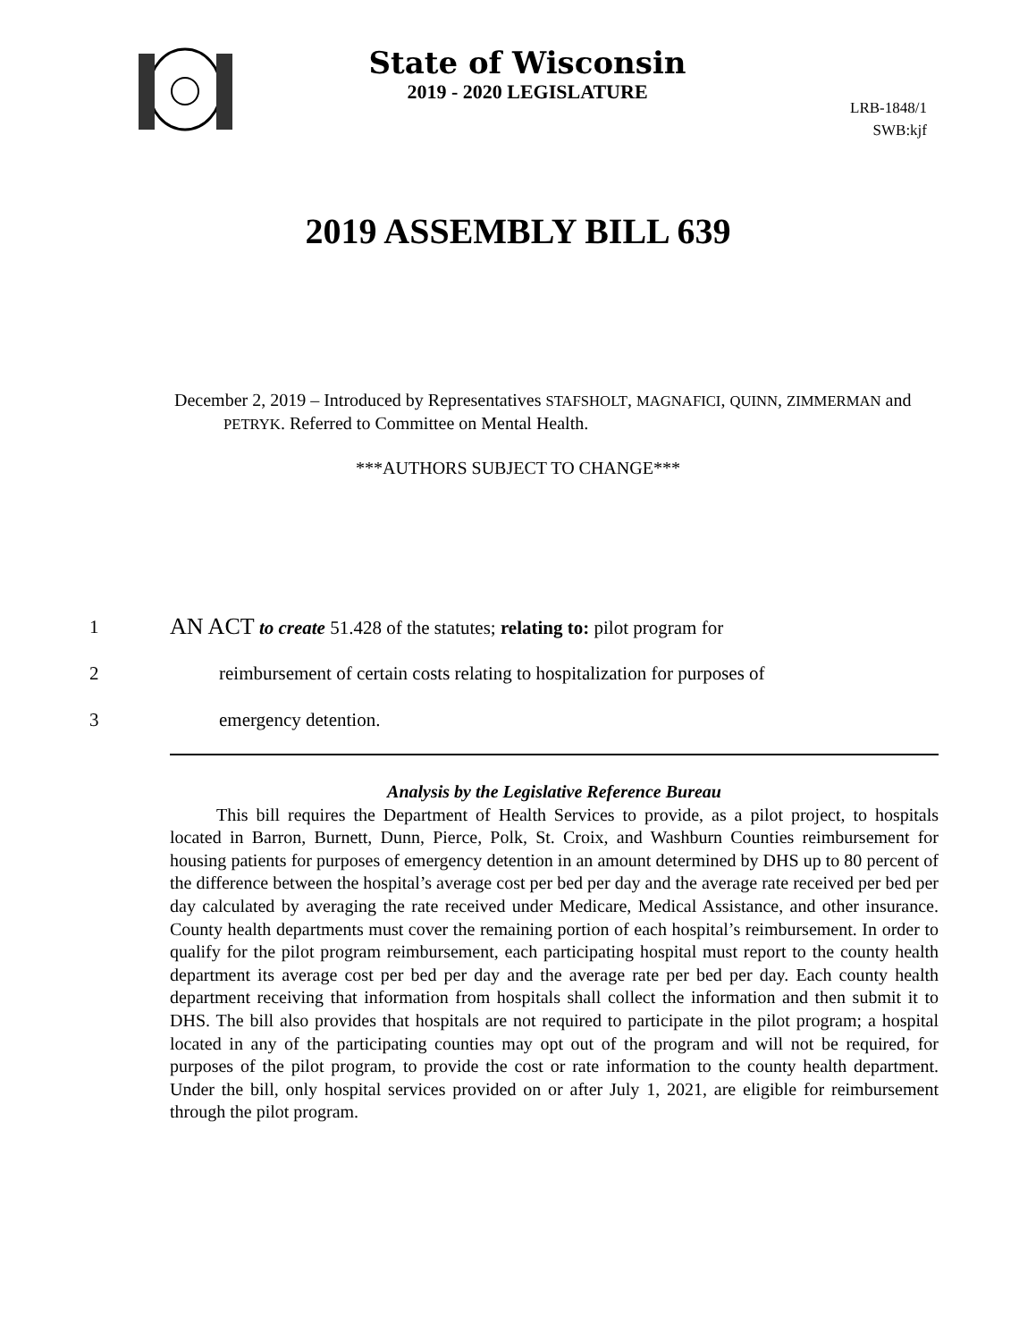State of Wisconsin
2019 - 2020 LEGISLATURE
LRB-1848/1
SWB:kjf
2019 ASSEMBLY BILL 639
December 2, 2019 – Introduced by Representatives STAFSHOLT, MAGNAFICI, QUINN, ZIMMERMAN and PETRYK. Referred to Committee on Mental Health.
***AUTHORS SUBJECT TO CHANGE***
1 AN ACT to create 51.428 of the statutes; relating to: pilot program for
2 reimbursement of certain costs relating to hospitalization for purposes of
3 emergency detention.
Analysis by the Legislative Reference Bureau
This bill requires the Department of Health Services to provide, as a pilot project, to hospitals located in Barron, Burnett, Dunn, Pierce, Polk, St. Croix, and Washburn Counties reimbursement for housing patients for purposes of emergency detention in an amount determined by DHS up to 80 percent of the difference between the hospital’s average cost per bed per day and the average rate received per bed per day calculated by averaging the rate received under Medicare, Medical Assistance, and other insurance. County health departments must cover the remaining portion of each hospital’s reimbursement. In order to qualify for the pilot program reimbursement, each participating hospital must report to the county health department its average cost per bed per day and the average rate per bed per day. Each county health department receiving that information from hospitals shall collect the information and then submit it to DHS. The bill also provides that hospitals are not required to participate in the pilot program; a hospital located in any of the participating counties may opt out of the program and will not be required, for purposes of the pilot program, to provide the cost or rate information to the county health department. Under the bill, only hospital services provided on or after July 1, 2021, are eligible for reimbursement through the pilot program.